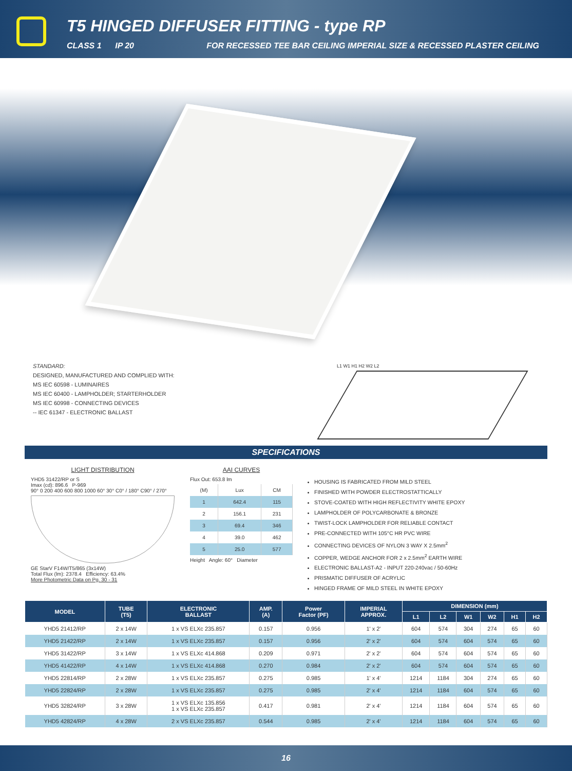T5 HINGED DIFFUSER FITTING - type RP
CLASS 1 IP 20 FOR RECESSED TEE BAR CEILING IMPERIAL SIZE & RECESSED PLASTER CEILING
STANDARD:
DESIGNED, MANUFACTURED AND COMPLIED WITH:
MS IEC 60598 - LUMINAIRES
MS IEC 60400 - LAMPHOLDER; STARTERHOLDER
MS IEC 60998 - CONNECTING DEVICES
-- IEC 61347 - ELECTRONIC BALLAST
L1 W1 H1 H2 W2 L2
SPECIFICATIONS
LIGHT DISTRIBUTION
YHD5 31422/RP or S
Imax (cd): 896.6 P-969
90° 0 200 400 600 800 1000 60° 30° C0° / 180° C90° / 270°
GE StarV F14W/T5/865 (3x14W)
Total Flux (lm): 2378.4 Efficiency: 63.4%
More Photometric Data on Pg. 30 - 31
AAI CURVES
Flux Out: 653.8 lm
| (M) | Lux | CM |
| 1 | 642.4 | 115 |
| 2 | 156.1 | 231 |
| 3 | 69.4 | 346 |
| 4 | 39.0 | 462 |
| 5 | 25.0 | 577 |
Height Angle: 60° Diameter
HOUSING IS FABRICATED FROM MILD STEEL
FINISHED WITH POWDER ELECTROSTATTICALLY
STOVE-COATED WITH HIGH REFLECTIVITY WHITE EPOXY
LAMPHOLDER OF POLYCARBONATE & BRONZE
TWIST-LOCK LAMPHOLDER FOR RELIABLE CONTACT
PRE-CONNECTED WITH 105°C HR PVC WIRE
CONNECTING DEVICES OF NYLON 3 WAY X 2.5mm<sup>2</sup>
COPPER, WEDGE ANCHOR FOR 2 x 2.5mm<sup>2</sup> EARTH WIRE
ELECTRONIC BALLAST-A2 - INPUT 220-240vac / 50-60Hz
PRISMATIC DIFFUSER OF ACRYLIC
HINGED FRAME OF MILD STEEL IN WHITE EPOXY
| MODEL | TUBE (T5) | ELECTRONIC BALLAST | AMP. (A) | Power Factor (PF) | IMPERIAL APPROX. | DIMENSION (mm) | | | | | |
| --- | --- | --- | --- | --- | --- | --- | --- | --- | --- | --- | --- |
| | | | | | | L1 | L2 | W1 | W2 | H1 | H2 |
| YHD5 21412/RP | 2 x 14W | 1 x VS ELXc 235.857 | 0.157 | 0.956 | 1' x 2' | 604 | 574 | 304 | 274 | 65 | 60 |
| YHD5 21422/RP | 2 x 14W | 1 x VS ELXc 235.857 | 0.157 | 0.956 | 2' x 2' | 604 | 574 | 604 | 574 | 65 | 60 |
| YHD5 31422/RP | 3 x 14W | 1 x VS ELXc 414.868 | 0.209 | 0.971 | 2' x 2' | 604 | 574 | 604 | 574 | 65 | 60 |
| YHD5 41422/RP | 4 x 14W | 1 x VS ELXc 414.868 | 0.270 | 0.984 | 2' x 2' | 604 | 574 | 604 | 574 | 65 | 60 |
| YHD5 22814/RP | 2 x 28W | 1 x VS ELXc 235.857 | 0.275 | 0.985 | 1' x 4' | 1214 | 1184 | 304 | 274 | 65 | 60 |
| YHD5 22824/RP | 2 x 28W | 1 x VS ELXc 235.857 | 0.275 | 0.985 | 2' x 4' | 1214 | 1184 | 604 | 574 | 65 | 60 |
| YHD5 32824/RP | 3 x 28W | 1 x VS ELXc 135.856 1 x VS ELXc 235.857 | 0.417 | 0.981 | 2' x 4' | 1214 | 1184 | 604 | 574 | 65 | 60 |
| YHD5 42824/RP | 4 x 28W | 2 x VS ELXc 235.857 | 0.544 | 0.985 | 2' x 4' | 1214 | 1184 | 604 | 574 | 65 | 60 |
16